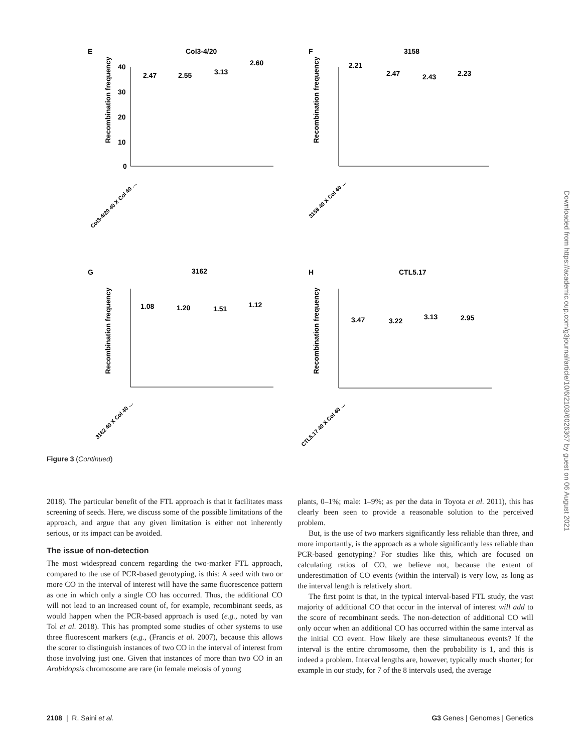E
Col3-4/20
Recombination frequency
40
30
20
10
0
2.47
2.55
3.13
2.60
F
3158
Recombination frequency
2.21
2.47
2.43
2.23
G
3162
Recombination frequency
1.08
1.20
1.51
1.12
H
CTL5.17
Recombination frequency
3.47
3.22
3.13
2.95
Col3-4/20 40 X Col 40 …
3158 40 X Col 40 …
3162 40 X Col 40 …
CTL5.17 40 X Col 40 …
Figure 3 (Continued)
2018). The particular benefit of the FTL approach is that it facilitates mass screening of seeds. Here, we discuss some of the possible limitations of the approach, and argue that any given limitation is either not inherently serious, or its impact can be avoided.
The issue of non-detection
The most widespread concern regarding the two-marker FTL approach, compared to the use of PCR-based genotyping, is this: A seed with two or more CO in the interval of interest will have the same fluorescence pattern as one in which only a single CO has occurred. Thus, the additional CO will not lead to an increased count of, for example, recombinant seeds, as would happen when the PCR-based approach is used (e.g., noted by van Tol et al. 2018). This has prompted some studies of other systems to use three fluorescent markers (e.g., (Francis et al. 2007), because this allows the scorer to distinguish instances of two CO in the interval of interest from those involving just one. Given that instances of more than two CO in an Arabidopsis chromosome are rare (in female meiosis of young
plants, 0–1%; male: 1–9%; as per the data in Toyota et al. 2011), this has clearly been seen to provide a reasonable solution to the perceived problem.
But, is the use of two markers significantly less reliable than three, and more importantly, is the approach as a whole significantly less reliable than PCR-based genotyping? For studies like this, which are focused on calculating ratios of CO, we believe not, because the extent of underestimation of CO events (within the interval) is very low, as long as the interval length is relatively short.
The first point is that, in the typical interval-based FTL study, the vast majority of additional CO that occur in the interval of interest will add to the score of recombinant seeds. The non-detection of additional CO will only occur when an additional CO has occurred within the same interval as the initial CO event. How likely are these simultaneous events? If the interval is the entire chromosome, then the probability is 1, and this is indeed a problem. Interval lengths are, however, typically much shorter; for example in our study, for 7 of the 8 intervals used, the average
Downloaded from https://academic.oup.com/g3journal/article/10/6/2103/6026367 by guest on 06 August 2021
2108 | R. Saini et al. G3 Genes | Genomes | Genetics